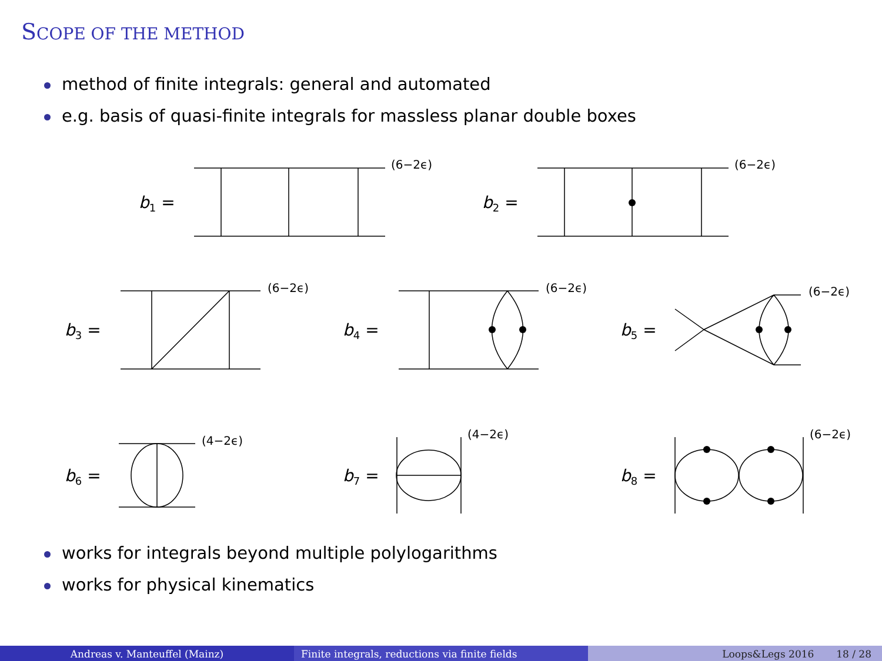SCOPE OF THE METHOD
method of finite integrals: general and automated
e.g. basis of quasi-finite integrals for massless planar double boxes
b1 =
b2 =
b3 =
b4 =
b5 =
b6 =
b7 =
b8 =
(6−2ϵ)
(6−2ϵ)
(6−2ϵ)
(6−2ϵ)
(6−2ϵ)
(4−2ϵ)
(4−2ϵ)
(6−2ϵ)
works for integrals beyond multiple polylogarithms
works for physical kinematics
Andreas v. Manteuffel (Mainz) Finite integrals, reductions via finite fields Loops&Legs 2016 18 / 28